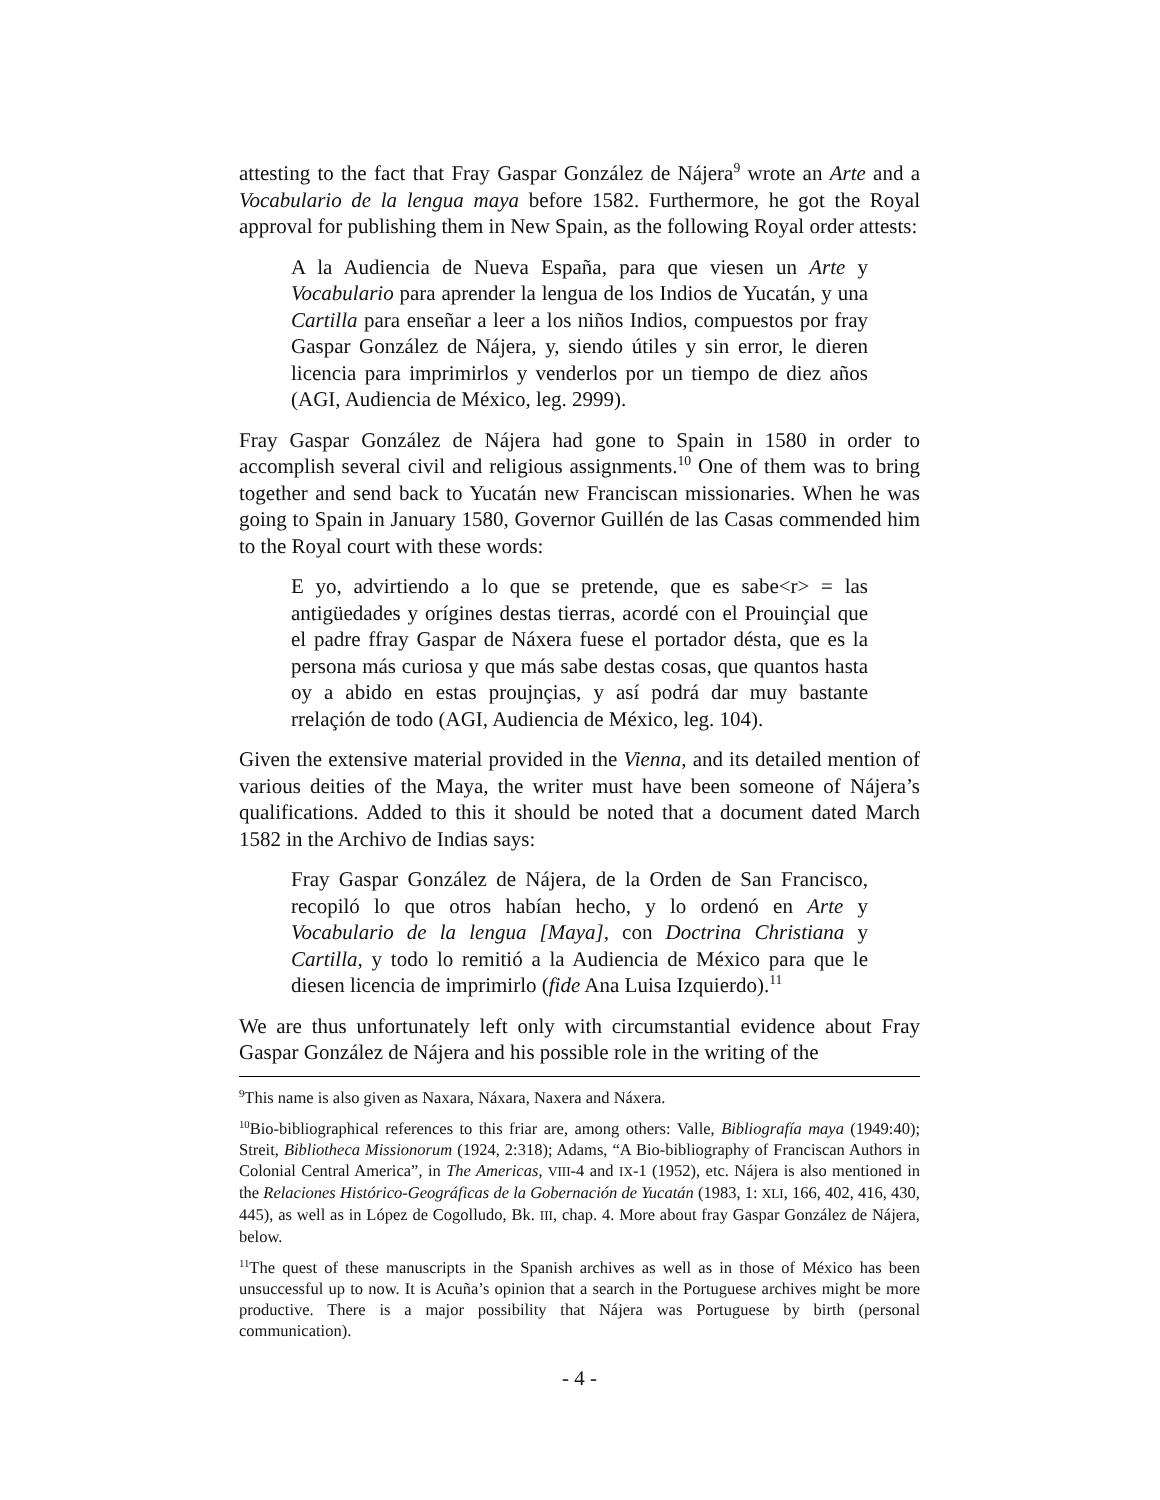attesting to the fact that Fray Gaspar González de Nájera<sup>9</sup> wrote an Arte and a Vocabulario de la lengua maya before 1582. Furthermore, he got the Royal approval for publishing them in New Spain, as the following Royal order attests:
A la Audiencia de Nueva España, para que viesen un Arte y Vocabulario para aprender la lengua de los Indios de Yucatán, y una Cartilla para enseñar a leer a los niños Indios, compuestos por fray Gaspar González de Nájera, y, siendo útiles y sin error, le dieren licencia para imprimirlos y venderlos por un tiempo de diez años (AGI, Audiencia de México, leg. 2999).
Fray Gaspar González de Nájera had gone to Spain in 1580 in order to accomplish several civil and religious assignments.<sup>10</sup> One of them was to bring together and send back to Yucatán new Franciscan missionaries. When he was going to Spain in January 1580, Governor Guillén de las Casas commended him to the Royal court with these words:
E yo, advirtiendo a lo que se pretende, que es sabe<r> = las antigüedades y orígines destas tierras, acordé con el Prouinçial que el padre ffray Gaspar de Náxera fuese el portador désta, que es la persona más curiosa y que más sabe destas cosas, que quantos hasta oy a abido en estas proujnçias, y así podrá dar muy bastante rrelaçión de todo (AGI, Audiencia de México, leg. 104).
Given the extensive material provided in the Vienna, and its detailed mention of various deities of the Maya, the writer must have been someone of Nájera’s qualifications. Added to this it should be noted that a document dated March 1582 in the Archivo de Indias says:
Fray Gaspar González de Nájera, de la Orden de San Francisco, recopiló lo que otros habían hecho, y lo ordenó en Arte y Vocabulario de la lengua [Maya], con Doctrina Christiana y Cartilla, y todo lo remitió a la Audiencia de México para que le diesen licencia de imprimirlo (fide Ana Luisa Izquierdo).<sup>11</sup>
We are thus unfortunately left only with circumstantial evidence about Fray Gaspar González de Nájera and his possible role in the writing of the
<sup>9</sup> This name is also given as Naxara, Náxara, Naxera and Náxera.
<sup>10</sup> Bio-bibliographical references to this friar are, among others: Valle, Bibliografía maya (1949:40); Streit, Bibliotheca Missionorum (1924, 2:318); Adams, “A Bio-bibliography of Franciscan Authors in Colonial Central America”, in The Americas, VIII-4 and IX-1 (1952), etc. Nájera is also mentioned in the Relaciones Histórico-Geográficas de la Gobernación de Yucatán (1983, 1: XLI, 166, 402, 416, 430, 445), as well as in López de Cogolludo, Bk. III, chap. 4. More about fray Gaspar González de Nájera, below.
<sup>11</sup> The quest of these manuscripts in the Spanish archives as well as in those of México has been unsuccessful up to now. It is Acuña’s opinion that a search in the Portuguese archives might be more productive. There is a major possibility that Nájera was Portuguese by birth (personal communication).
- 4 -